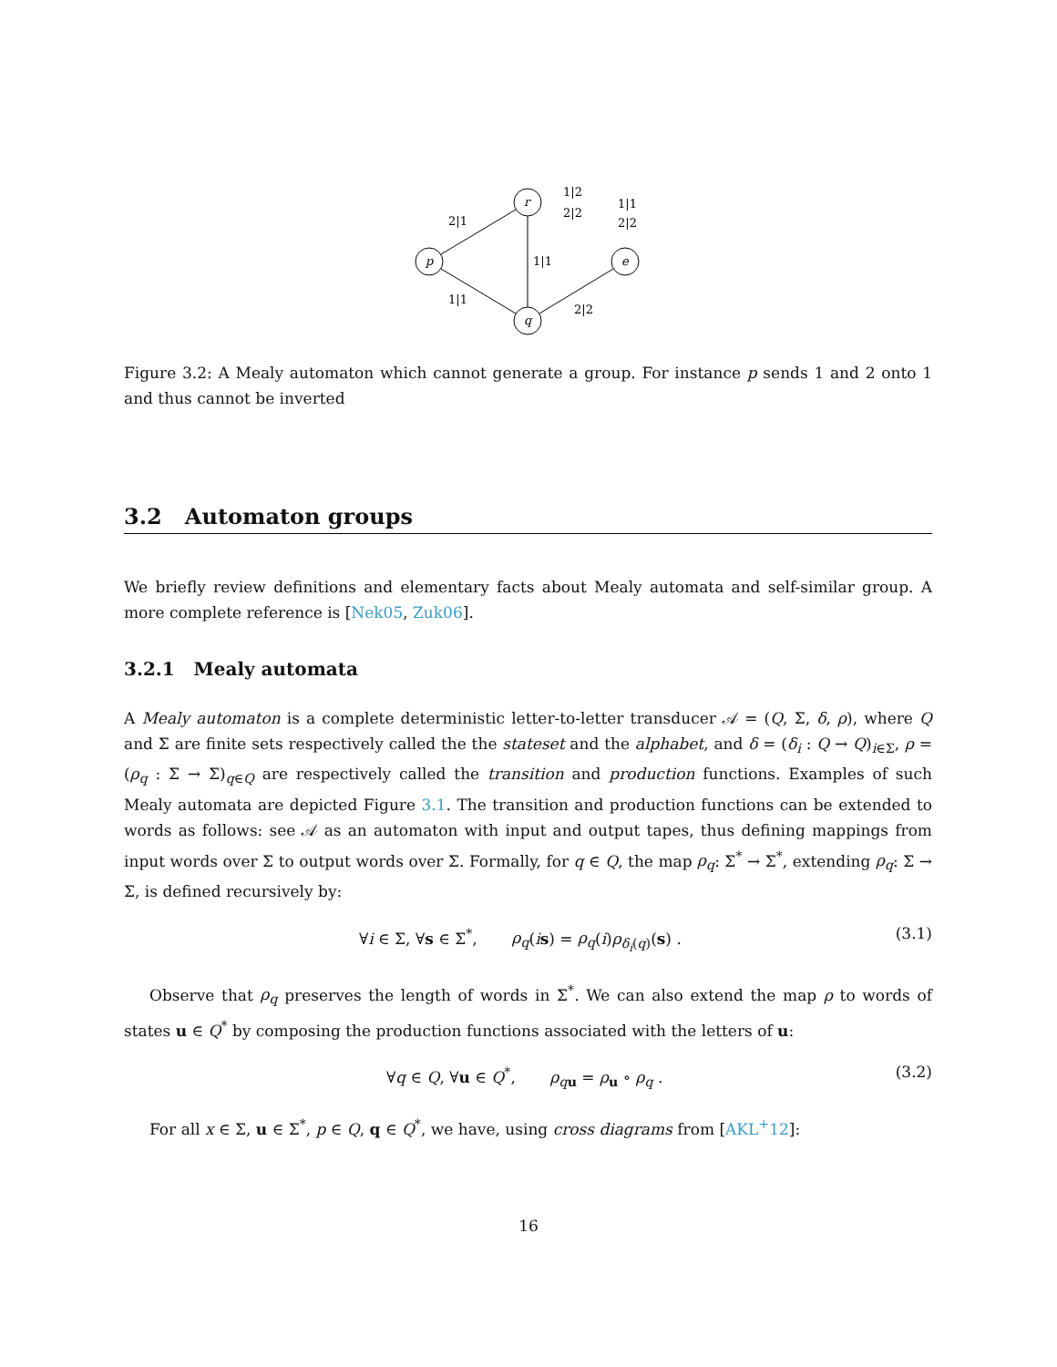p
r
q
e
2|1
1|1
1|1
2|2
1|2
2|2
1|1
2|2
Figure 3.2: A Mealy automaton which cannot generate a group. For instance p sends 1 and 2 onto 1 and thus cannot be inverted
3.2 Automaton groups
We briefly review definitions and elementary facts about Mealy automata and self-similar group. A more complete reference is [Nek05, Zuk06].
3.2.1 Mealy automata
A Mealy automaton is a complete deterministic letter-to-letter transducer 𝒜 = (Q, Σ, δ, ρ), where Q and Σ are finite sets respectively called the the stateset and the alphabet, and δ = (δ<sub>i</sub> : Q → Q)<sub>i∈Σ</sub>, ρ = (ρ<sub>q</sub> : Σ → Σ)<sub>q∈Q</sub> are respectively called the transition and production functions. Examples of such Mealy automata are depicted Figure 3.1. The transition and production functions can be extended to words as follows: see 𝒜 as an automaton with input and output tapes, thus defining mappings from input words over Σ to output words over Σ. Formally, for q ∈ Q, the map ρ<sub>q</sub>: Σ<sup>*</sup> → Σ<sup>*</sup>, extending ρ<sub>q</sub>: Σ → Σ, is defined recursively by:
∀i ∈ Σ, ∀s ∈ Σ<sup>*</sup>, ρ<sub>q</sub>(is) = ρ<sub>q</sub>(i)ρ<sub>δ<sub>i</sub>(q)</sub>(s) . (3.1)
Observe that ρ<sub>q</sub> preserves the length of words in Σ<sup>*</sup>. We can also extend the map ρ to words of states u ∈ Q<sup>*</sup> by composing the production functions associated with the letters of u:
∀q ∈ Q, ∀u ∈ Q<sup>*</sup>, ρ<sub>qu</sub> = ρ<sub>u</sub> ∘ ρ<sub>q</sub> . (3.2)
For all x ∈ Σ, u ∈ Σ<sup>*</sup>, p ∈ Q, q ∈ Q<sup>*</sup>, we have, using cross diagrams from [AKL<sup>+</sup>12]:
16